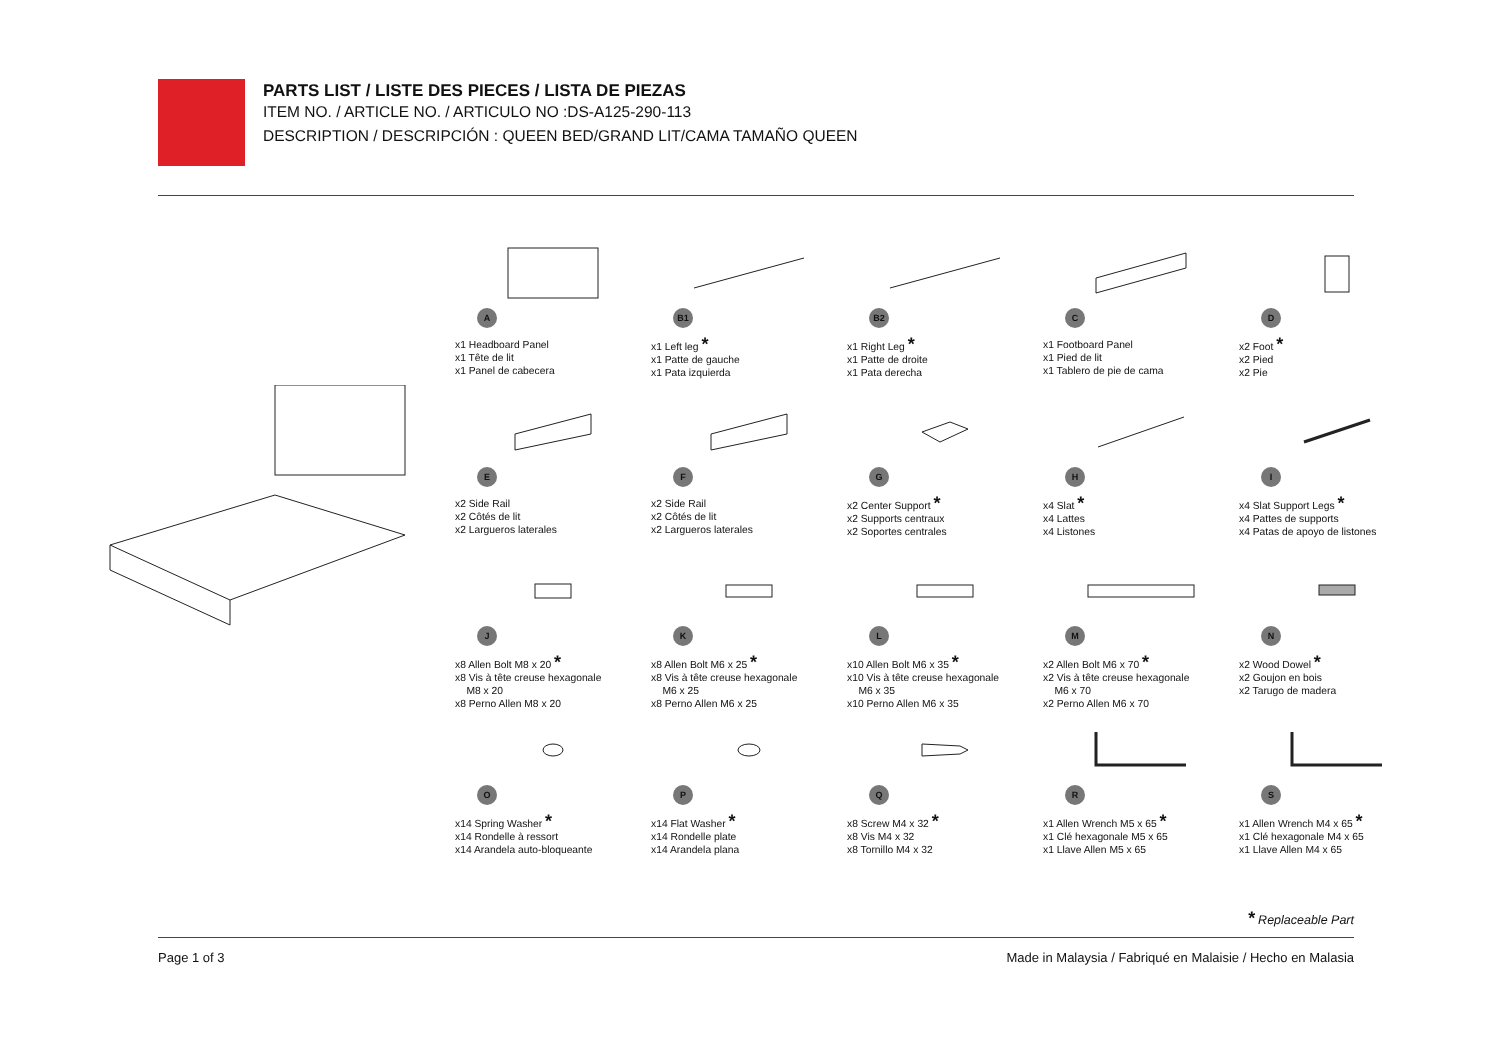PARTS LIST / LISTE DES PIECES / LISTA DE PIEZAS
ITEM NO. / ARTICLE NO. / ARTICULO NO :DS-A125-290-113
DESCRIPTION / DESCRIPCIÓN : QUEEN BED/GRAND LIT/CAMA TAMAÑO QUEEN
A
x1 Headboard Panel
x1 Tête de lit
x1 Panel de cabecera
B1
x1 Left leg *
x1 Patte de gauche
x1 Pata izquierda
B2
x1 Right Leg *
x1 Patte de droite
x1 Pata derecha
C
x1 Footboard Panel
x1 Pied de lit
x1 Tablero de pie de cama
D
x2 Foot *
x2 Pied
x2 Pie
E
x2 Side Rail
x2 Côtés de lit
x2 Largueros laterales
F
x2 Side Rail
x2 Côtés de lit
x2 Largueros laterales
G
x2 Center Support *
x2 Supports centraux
x2 Soportes centrales
H
x4 Slat *
x4 Lattes
x4 Listones
I
x4 Slat Support Legs *
x4 Pattes de supports
x4 Patas de apoyo de listones
J
x8 Allen Bolt M8 x 20 *
x8 Vis à tête creuse hexagonale
M8 x 20
x8 Perno Allen M8 x 20
K
x8 Allen Bolt M6 x 25 *
x8 Vis à tête creuse hexagonale
M6 x 25
x8 Perno Allen M6 x 25
L
x10 Allen Bolt M6 x 35 *
x10 Vis à tête creuse hexagonale
M6 x 35
x10 Perno Allen M6 x 35
M
x2 Allen Bolt M6 x 70 *
x2 Vis à tête creuse hexagonale
M6 x 70
x2 Perno Allen M6 x 70
N
x2 Wood Dowel *
x2 Goujon en bois
x2 Tarugo de madera
O
x14 Spring Washer *
x14 Rondelle à ressort
x14 Arandela auto-bloqueante
P
x14 Flat Washer *
x14 Rondelle plate
x14 Arandela plana
Q
x8 Screw M4 x 32 *
x8 Vis M4 x 32
x8 Tornillo M4 x 32
R
x1 Allen Wrench M5 x 65 *
x1 Clé hexagonale M5 x 65
x1 Llave Allen M5 x 65
S
x1 Allen Wrench M4 x 65 *
x1 Clé hexagonale M4 x 65
x1 Llave Allen M4 x 65
* Replaceable Part
Page 1 of 3 Made in Malaysia / Fabriqué en Malaisie / Hecho en Malasia